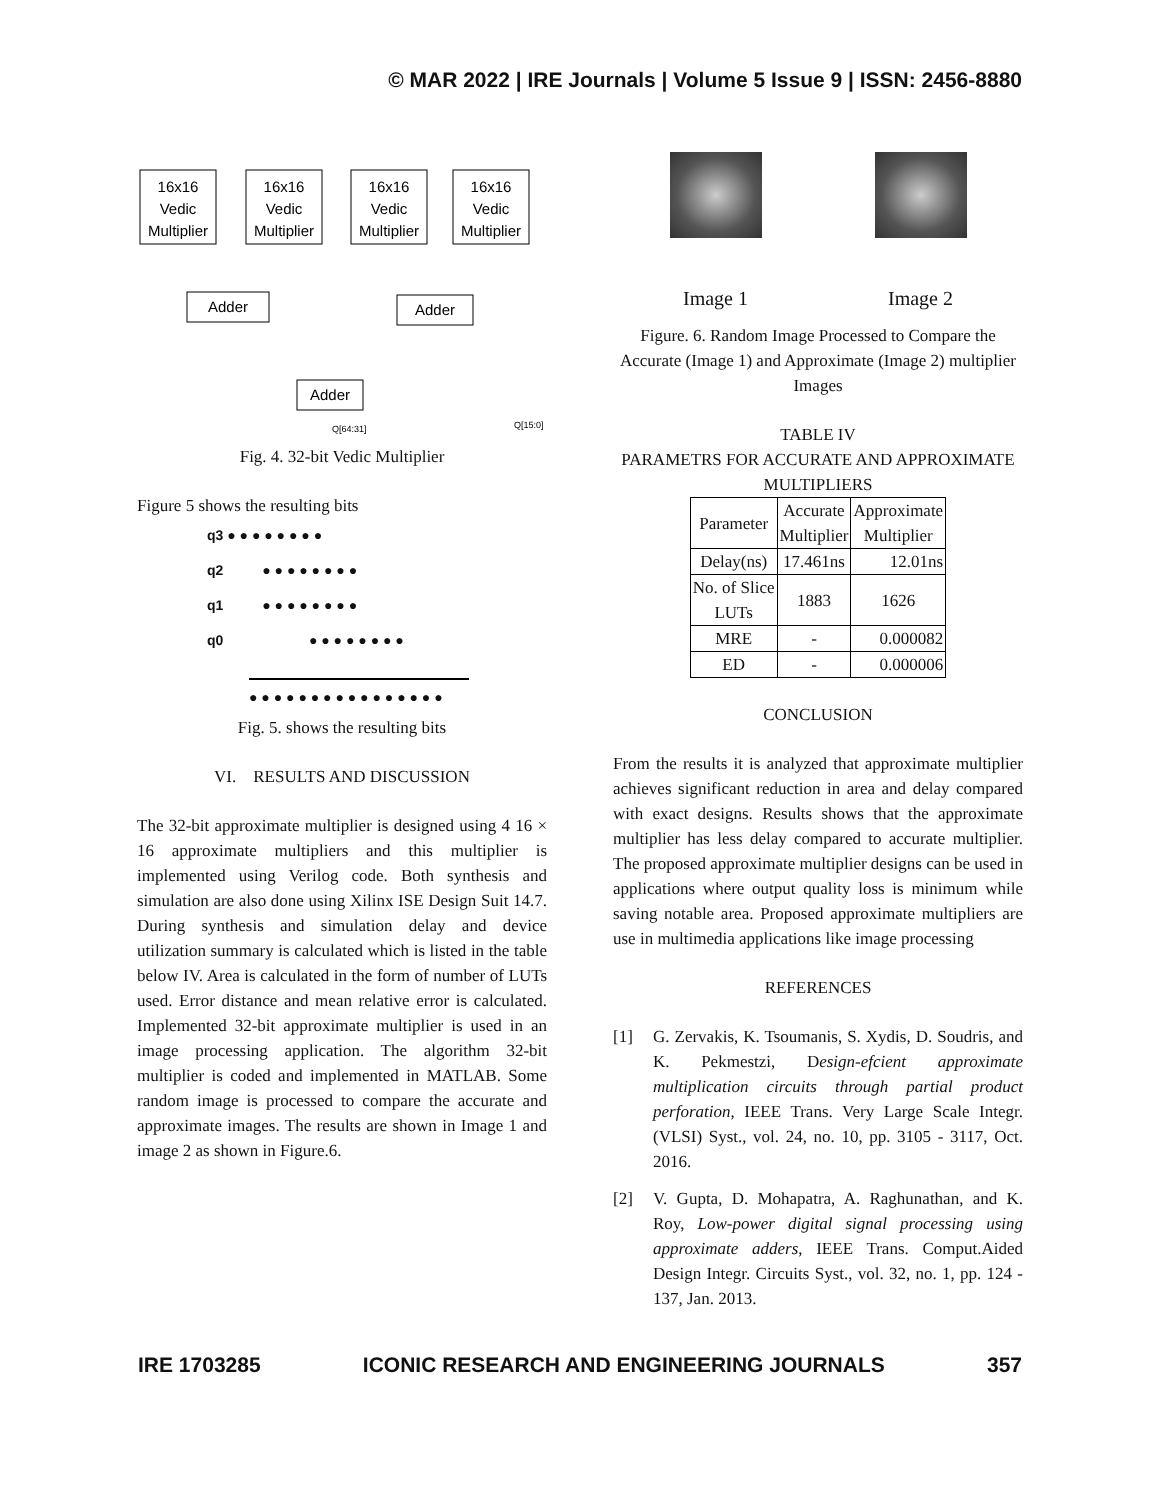© MAR 2022 | IRE Journals | Volume 5 Issue 9 | ISSN: 2456-8880
16x16
Vedic
Multiplier
16x16
Vedic
Multiplier
16x16
Vedic
Multiplier
16x16
Vedic
Multiplier
Adder
Adder
Adder
Q[64:31]
Q[15:0]
Fig. 4. 32-bit Vedic Multiplier
Figure 5 shows the resulting bits
q3 ● ● ● ● ● ● ● ●
q2 ● ● ● ● ● ● ● ●
q1 ● ● ● ● ● ● ● ●
q0 ● ● ● ● ● ● ● ●
● ● ● ● ● ● ● ● ● ● ● ● ● ● ● ●
Fig. 5. shows the resulting bits
VI. RESULTS AND DISCUSSION
The 32-bit approximate multiplier is designed using 4 16 × 16 approximate multipliers and this multiplier is implemented using Verilog code. Both synthesis and simulation are also done using Xilinx ISE Design Suit 14.7. During synthesis and simulation delay and device utilization summary is calculated which is listed in the table below IV. Area is calculated in the form of number of LUTs used. Error distance and mean relative error is calculated. Implemented 32-bit approximate multiplier is used in an image processing application. The algorithm 32-bit multiplier is coded and implemented in MATLAB. Some random image is processed to compare the accurate and approximate images. The results are shown in Image 1 and image 2 as shown in Figure.6.
Image 1 Image 2
Figure. 6. Random Image Processed to Compare the Accurate (Image 1) and Approximate (Image 2) multiplier Images
TABLE IV
PARAMETRS FOR ACCURATE AND APPROXIMATE MULTIPLIERS
| Parameter | Accurate Multiplier | Approximate Multiplier |
| --- | --- | --- |
| Delay(ns) | 17.461ns | 12.01ns |
| No. of Slice LUTs | 1883 | 1626 |
| MRE | - | 0.000082 |
| ED | - | 0.000006 |
CONCLUSION
From the results it is analyzed that approximate multiplier achieves significant reduction in area and delay compared with exact designs. Results shows that the approximate multiplier has less delay compared to accurate multiplier. The proposed approximate multiplier designs can be used in applications where output quality loss is minimum while saving notable area. Proposed approximate multipliers are use in multimedia applications like image processing
REFERENCES
[1] G. Zervakis, K. Tsoumanis, S. Xydis, D. Soudris, and K. Pekmestzi, Design-efcient approximate multiplication circuits through partial product perforation, IEEE Trans. Very Large Scale Integr. (VLSI) Syst., vol. 24, no. 10, pp. 3105 - 3117, Oct. 2016.
[2] V. Gupta, D. Mohapatra, A. Raghunathan, and K. Roy, Low-power digital signal processing using approximate adders, IEEE Trans. Comput.Aided Design Integr. Circuits Syst., vol. 32, no. 1, pp. 124 - 137, Jan. 2013.
IRE 1703285 ICONIC RESEARCH AND ENGINEERING JOURNALS 357